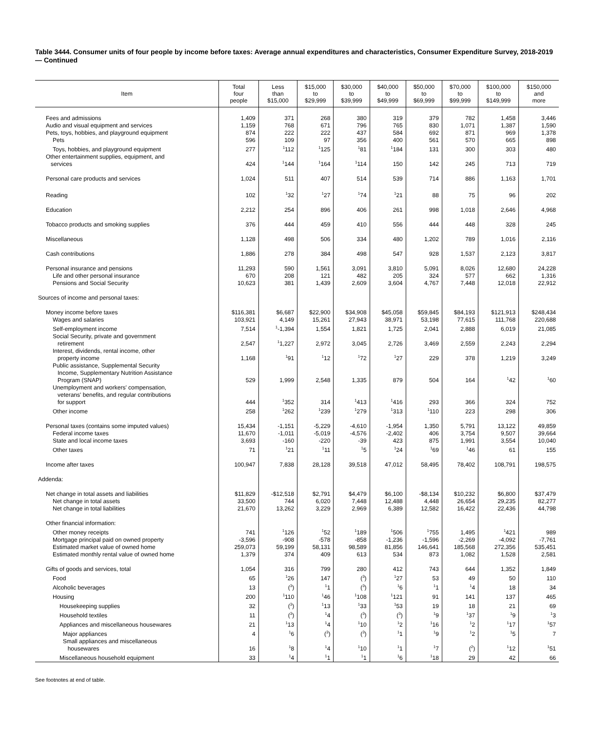Table 3444. Consumer units of four people by income before taxes: Average annual expenditures and characteristics, Consumer Expenditure Survey, 2018-2019 — Continued
| Item | Total four people | Less than $15,000 | $15,000 to $29,999 | $30,000 to $39,999 | $40,000 to $49,999 | $50,000 to $69,999 | $70,000 to $99,999 | $100,000 to $149,999 | $150,000 and more |
| --- | --- | --- | --- | --- | --- | --- | --- | --- | --- |
| Fees and admissions | 1,409 | 371 | 268 | 380 | 319 | 379 | 782 | 1,458 | 3,446 |
| Audio and visual equipment and services | 1,159 | 768 | 671 | 796 | 765 | 830 | 1,071 | 1,387 | 1,590 |
| Pets, toys, hobbies, and playground equipment | 874 | 222 | 222 | 437 | 584 | 692 | 871 | 969 | 1,378 |
| Pets | 596 | 109 | 97 | 356 | 400 | 561 | 570 | 665 | 898 |
| Toys, hobbies, and playground equipment | 277 | <sup>1</sup> 112 | <sup>1</sup> 125 | <sup>1</sup> 81 | <sup>1</sup> 184 | 131 | 300 | 303 | 480 |
| Other entertainment supplies, equipment, and services | 424 | <sup>1</sup> 144 | <sup>1</sup> 164 | <sup>1</sup> 114 | 150 | 142 | 245 | 713 | 719 |
| Personal care products and services | 1,024 | 511 | 407 | 514 | 539 | 714 | 886 | 1,163 | 1,701 |
| Reading | 102 | <sup>1</sup> 32 | <sup>1</sup> 27 | <sup>1</sup> 74 | <sup>1</sup> 21 | 88 | 75 | 96 | 202 |
| Education | 2,212 | 254 | 896 | 406 | 261 | 998 | 1,018 | 2,646 | 4,968 |
| Tobacco products and smoking supplies | 376 | 444 | 459 | 410 | 556 | 444 | 448 | 328 | 245 |
| Miscellaneous | 1,128 | 498 | 506 | 334 | 480 | 1,202 | 789 | 1,016 | 2,116 |
| Cash contributions | 1,886 | 278 | 384 | 498 | 547 | 928 | 1,537 | 2,123 | 3,817 |
| Personal insurance and pensions | 11,293 | 590 | 1,561 | 3,091 | 3,810 | 5,091 | 8,026 | 12,680 | 24,228 |
| Life and other personal insurance | 670 | 208 | 121 | 482 | 205 | 324 | 577 | 662 | 1,316 |
| Pensions and Social Security | 10,623 | 381 | 1,439 | 2,609 | 3,604 | 4,767 | 7,448 | 12,018 | 22,912 |
| Sources of income and personal taxes: | | | | | | | | | |
| Money income before taxes | $116,381 | $6,687 | $22,900 | $34,908 | $45,058 | $59,845 | $84,193 | $121,913 | $248,434 |
| Wages and salaries | 103,921 | 4,149 | 15,261 | 27,943 | 38,971 | 53,198 | 77,615 | 111,768 | 220,688 |
| Self-employment income | 7,514 | <sup>1</sup>-1,394 | 1,554 | 1,821 | 1,725 | 2,041 | 2,888 | 6,019 | 21,085 |
| Social Security, private and government retirement | 2,547 | <sup>1</sup> 1,227 | 2,972 | 3,045 | 2,726 | 3,469 | 2,559 | 2,243 | 2,294 |
| Interest, dividends, rental income, other property income | 1,168 | <sup>1</sup> 91 | <sup>1</sup> 12 | <sup>1</sup> 72 | <sup>1</sup> 27 | 229 | 378 | 1,219 | 3,249 |
| Public assistance, Supplemental Security Income, Supplementary Nutrition Assistance Program (SNAP) | 529 | 1,999 | 2,548 | 1,335 | 879 | 504 | 164 | <sup>1</sup> 42 | <sup>1</sup> 60 |
| Unemployment and workers' compensation, veterans' benefits, and regular contributions for support | 444 | <sup>1</sup> 352 | 314 | <sup>1</sup> 413 | <sup>1</sup> 416 | 293 | 366 | 324 | 752 |
| Other income | 258 | <sup>1</sup> 262 | <sup>1</sup> 239 | <sup>1</sup> 279 | <sup>1</sup> 313 | <sup>1</sup> 110 | 223 | 298 | 306 |
| Personal taxes (contains some imputed values) | 15,434 | -1,151 | -5,229 | -4,610 | -1,954 | 1,350 | 5,791 | 13,122 | 49,859 |
| Federal income taxes | 11,670 | -1,011 | -5,019 | -4,576 | -2,402 | 406 | 3,754 | 9,507 | 39,664 |
| State and local income taxes | 3,693 | -160 | -220 | -39 | 423 | 875 | 1,991 | 3,554 | 10,040 |
| Other taxes | 71 | <sup>1</sup> 21 | <sup>1</sup> 11 | <sup>1</sup> 5 | <sup>1</sup> 24 | <sup>1</sup> 69 | <sup>1</sup> 46 | 61 | 155 |
| Income after taxes | 100,947 | 7,838 | 28,128 | 39,518 | 47,012 | 58,495 | 78,402 | 108,791 | 198,575 |
| Addenda: | | | | | | | | | |
| Net change in total assets and liabilities | $11,829 | -$12,518 | $2,791 | $4,479 | $6,100 | -$8,134 | $10,232 | $6,800 | $37,479 |
| Net change in total assets | 33,500 | 744 | 6,020 | 7,448 | 12,488 | 4,448 | 26,654 | 29,235 | 82,277 |
| Net change in total liabilities | 21,670 | 13,262 | 3,229 | 2,969 | 6,389 | 12,582 | 16,422 | 22,436 | 44,798 |
| Other financial information: | | | | | | | | | |
| Other money receipts | 741 | <sup>1</sup> 126 | <sup>1</sup> 52 | <sup>1</sup> 189 | <sup>1</sup> 506 | <sup>1</sup> 755 | 1,495 | <sup>1</sup> 421 | 989 |
| Mortgage principal paid on owned property | -3,596 | -908 | -578 | -858 | -1,236 | -1,596 | -2,269 | -4,092 | -7,761 |
| Estimated market value of owned home | 259,073 | 59,199 | 58,131 | 98,589 | 81,856 | 146,641 | 185,568 | 272,356 | 535,451 |
| Estimated monthly rental value of owned home | 1,379 | 374 | 409 | 613 | 534 | 873 | 1,082 | 1,528 | 2,581 |
| Gifts of goods and services, total | 1,054 | 316 | 799 | 280 | 412 | 743 | 644 | 1,352 | 1,849 |
| Food | 65 | <sup>1</sup> 26 | 147 | (<sup>3</sup>) | <sup>1</sup> 27 | 53 | 49 | 50 | 110 |
| Alcoholic beverages | 13 | (<sup>3</sup>) | <sup>1</sup> 1 | (<sup>3</sup>) | <sup>1</sup> 6 | <sup>1</sup> 1 | <sup>1</sup> 4 | 18 | 34 |
| Housing | 200 | <sup>1</sup> 110 | <sup>1</sup> 46 | <sup>1</sup> 108 | <sup>1</sup> 121 | 91 | 141 | 137 | 465 |
| Housekeeping supplies | 32 | (<sup>3</sup>) | <sup>1</sup> 13 | <sup>1</sup> 33 | <sup>1</sup> 53 | 19 | 18 | 21 | 69 |
| Household textiles | 11 | (<sup>3</sup>) | <sup>1</sup> 4 | (<sup>3</sup>) | (<sup>3</sup>) | <sup>1</sup> 9 | <sup>1</sup> 37 | <sup>1</sup> 9 | <sup>1</sup> 3 |
| Appliances and miscellaneous housewares | 21 | <sup>1</sup> 13 | <sup>1</sup> 4 | <sup>1</sup> 10 | <sup>1</sup> 2 | <sup>1</sup> 16 | <sup>1</sup> 2 | <sup>1</sup> 17 | <sup>1</sup> 57 |
| Major appliances | 4 | <sup>1</sup> 6 | (<sup>3</sup>) | (<sup>3</sup>) | <sup>1</sup> 1 | <sup>1</sup> 9 | <sup>1</sup> 2 | <sup>1</sup> 5 | 7 |
| Small appliances and miscellaneous housewares | 16 | <sup>1</sup> 8 | <sup>1</sup> 4 | <sup>1</sup> 10 | <sup>1</sup> 1 | <sup>1</sup> 7 | (<sup>2</sup>) | <sup>1</sup> 12 | <sup>1</sup> 51 |
| Miscellaneous household equipment | 33 | <sup>1</sup> 4 | <sup>1</sup> 1 | <sup>1</sup> 1 | <sup>1</sup> 6 | <sup>1</sup> 18 | 29 | 42 | 66 |
See footnotes at end of table.